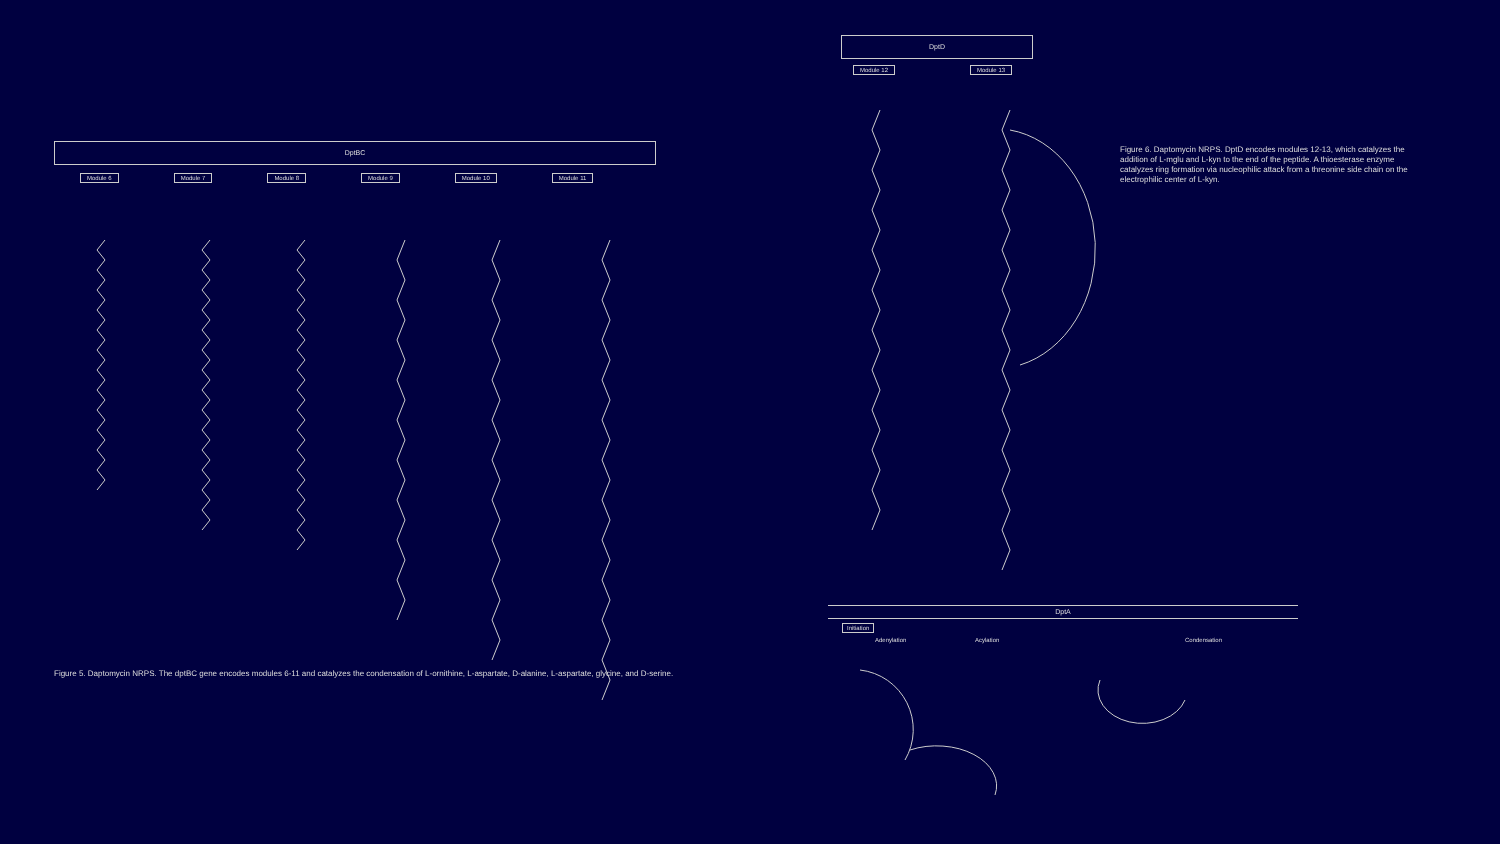DptBC
Module 6 Module 7 Module 8 Module 9 Module 10 Module 11
DptD
Module 12 Module 13
DptA
Initiation
Adenylation Acylation Condensation
Figure 5. Daptomycin NRPS. The dptBC gene encodes modules 6-11 and catalyzes the condensation of L-ornithine, L-aspartate, D-alanine, L-aspartate, glycine, and D-serine.
Figure 6. Daptomycin NRPS. DptD encodes modules 12-13, which catalyzes the addition of L-mglu and L-kyn to the end of the peptide. A thioesterase enzyme catalyzes ring formation via nucleophilic attack from a threonine side chain on the electrophilic center of L-kyn.